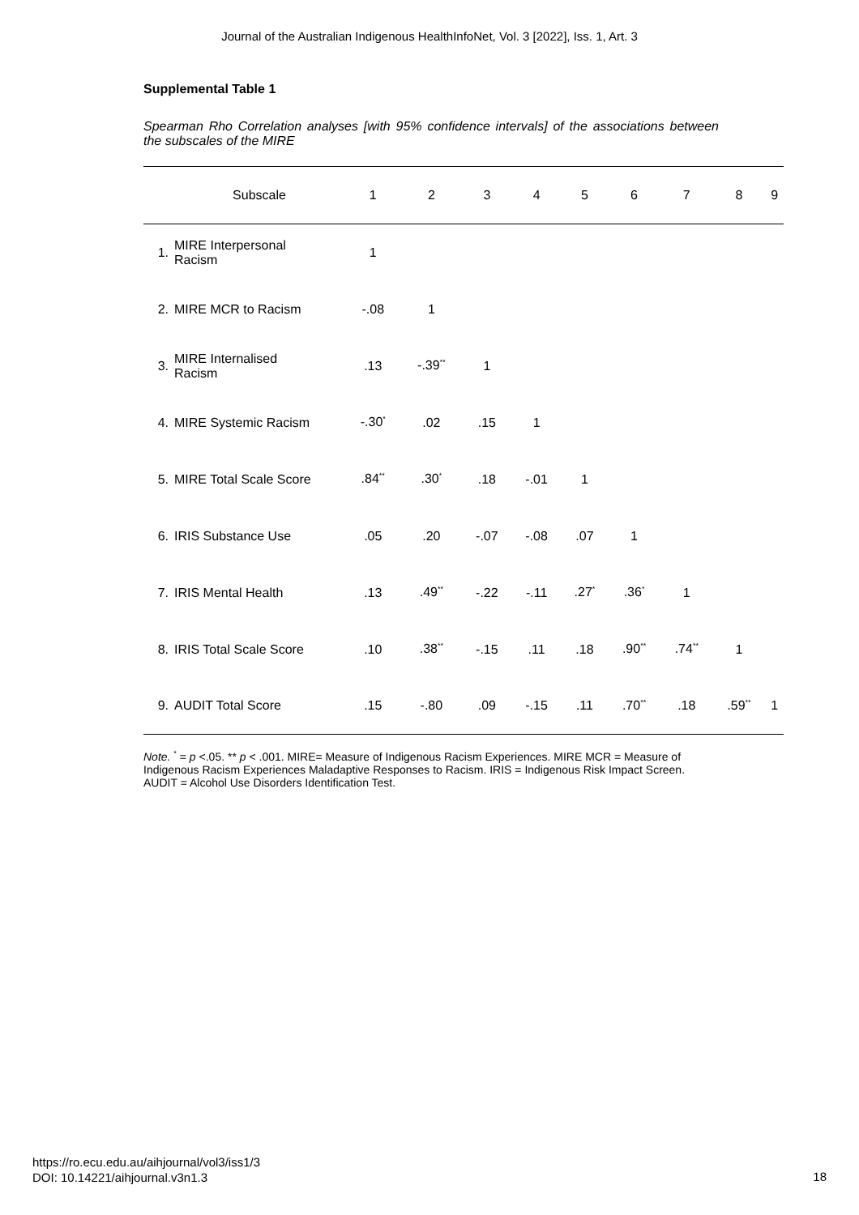Journal of the Australian Indigenous HealthInfoNet, Vol. 3 [2022], Iss. 1, Art. 3
Supplemental Table 1
Spearman Rho Correlation analyses [with 95% confidence intervals] of the associations between the subscales of the MIRE
| | Subscale | 1 | 2 | 3 | 4 | 5 | 6 | 7 | 8 | 9 |
| --- | --- | --- | --- | --- | --- | --- | --- | --- | --- | --- |
| 1. | MIRE Interpersonal Racism | 1 | | | | | | | | |
| 2. | MIRE MCR to Racism | -.08 | 1 | | | | | | | |
| 3. | MIRE Internalised Racism | .13 | -.39<sup>**</sup> | 1 | | | | | | |
| 4. | MIRE Systemic Racism | -.30<sup>*</sup> | .02 | .15 | 1 | | | | | |
| 5. | MIRE Total Scale Score | .84<sup>**</sup> | .30<sup>*</sup> | .18 | -.01 | 1 | | | | |
| 6. | IRIS Substance Use | .05 | .20 | -.07 | -.08 | .07 | 1 | | | |
| 7. | IRIS Mental Health | .13 | .49<sup>**</sup> | -.22 | -.11 | .27<sup>*</sup> | .36<sup>*</sup> | 1 | | |
| 8. | IRIS Total Scale Score | .10 | .38<sup>**</sup> | -.15 | .11 | .18 | .90<sup>**</sup> | .74<sup>**</sup> | 1 | |
| 9. | AUDIT Total Score | .15 | -.80 | .09 | -.15 | .11 | .70<sup>**</sup> | .18 | .59<sup>**</sup> | 1 |
Note. <sup>*</sup> = p <.05. ** p < .001. MIRE= Measure of Indigenous Racism Experiences. MIRE MCR = Measure of Indigenous Racism Experiences Maladaptive Responses to Racism. IRIS = Indigenous Risk Impact Screen. AUDIT = Alcohol Use Disorders Identification Test.
https://ro.ecu.edu.au/aihjournal/vol3/iss1/3
DOI: 10.14221/aihjournal.v3n1.3
18